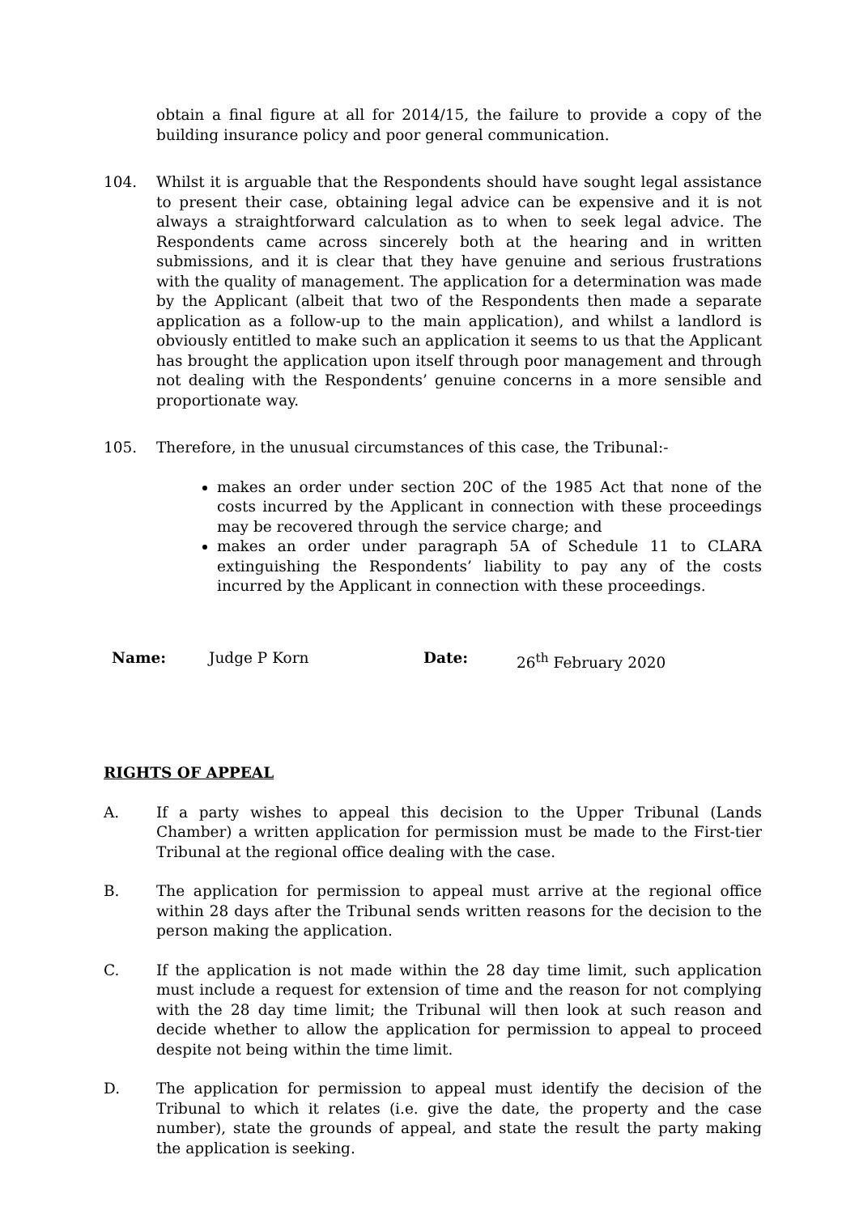obtain a final figure at all for 2014/15, the failure to provide a copy of the building insurance policy and poor general communication.
104. Whilst it is arguable that the Respondents should have sought legal assistance to present their case, obtaining legal advice can be expensive and it is not always a straightforward calculation as to when to seek legal advice. The Respondents came across sincerely both at the hearing and in written submissions, and it is clear that they have genuine and serious frustrations with the quality of management. The application for a determination was made by the Applicant (albeit that two of the Respondents then made a separate application as a follow-up to the main application), and whilst a landlord is obviously entitled to make such an application it seems to us that the Applicant has brought the application upon itself through poor management and through not dealing with the Respondents’ genuine concerns in a more sensible and proportionate way.
105. Therefore, in the unusual circumstances of this case, the Tribunal:-
makes an order under section 20C of the 1985 Act that none of the costs incurred by the Applicant in connection with these proceedings may be recovered through the service charge; and
makes an order under paragraph 5A of Schedule 11 to CLARA extinguishing the Respondents’ liability to pay any of the costs incurred by the Applicant in connection with these proceedings.
Name: Judge P Korn Date: 26<sup>th</sup> February 2020
RIGHTS OF APPEAL
A. If a party wishes to appeal this decision to the Upper Tribunal (Lands Chamber) a written application for permission must be made to the First-tier Tribunal at the regional office dealing with the case.
B. The application for permission to appeal must arrive at the regional office within 28 days after the Tribunal sends written reasons for the decision to the person making the application.
C. If the application is not made within the 28 day time limit, such application must include a request for extension of time and the reason for not complying with the 28 day time limit; the Tribunal will then look at such reason and decide whether to allow the application for permission to appeal to proceed despite not being within the time limit.
D. The application for permission to appeal must identify the decision of the Tribunal to which it relates (i.e. give the date, the property and the case number), state the grounds of appeal, and state the result the party making the application is seeking.